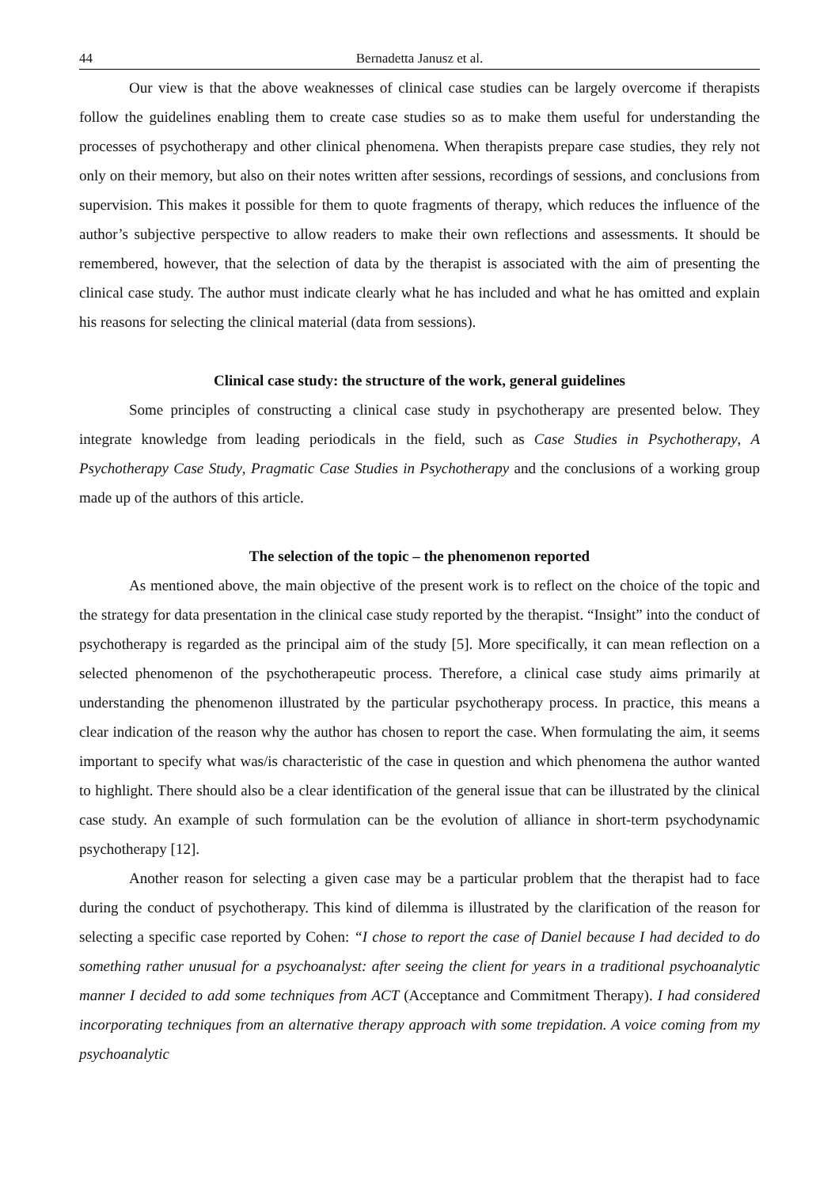44 Bernadetta Janusz et al.
Our view is that the above weaknesses of clinical case studies can be largely overcome if therapists follow the guidelines enabling them to create case studies so as to make them useful for understanding the processes of psychotherapy and other clinical phenomena. When therapists prepare case studies, they rely not only on their memory, but also on their notes written after sessions, recordings of sessions, and conclusions from supervision. This makes it possible for them to quote fragments of therapy, which reduces the influence of the author’s subjective perspective to allow readers to make their own reflections and assessments. It should be remembered, however, that the selection of data by the therapist is associated with the aim of presenting the clinical case study. The author must indicate clearly what he has included and what he has omitted and explain his reasons for selecting the clinical material (data from sessions).
Clinical case study: the structure of the work, general guidelines
Some principles of constructing a clinical case study in psychotherapy are presented below. They integrate knowledge from leading periodicals in the field, such as Case Studies in Psychotherapy, A Psychotherapy Case Study, Pragmatic Case Studies in Psychotherapy and the conclusions of a working group made up of the authors of this article.
The selection of the topic – the phenomenon reported
As mentioned above, the main objective of the present work is to reflect on the choice of the topic and the strategy for data presentation in the clinical case study reported by the therapist. “Insight” into the conduct of psychotherapy is regarded as the principal aim of the study [5]. More specifically, it can mean reflection on a selected phenomenon of the psychotherapeutic process. Therefore, a clinical case study aims primarily at understanding the phenomenon illustrated by the particular psychotherapy process. In practice, this means a clear indication of the reason why the author has chosen to report the case. When formulating the aim, it seems important to specify what was/is characteristic of the case in question and which phenomena the author wanted to highlight. There should also be a clear identification of the general issue that can be illustrated by the clinical case study. An example of such formulation can be the evolution of alliance in short-term psychodynamic psychotherapy [12].
Another reason for selecting a given case may be a particular problem that the therapist had to face during the conduct of psychotherapy. This kind of dilemma is illustrated by the clarification of the reason for selecting a specific case reported by Cohen: “I chose to report the case of Daniel because I had decided to do something rather unusual for a psychoanalyst: after seeing the client for years in a traditional psychoanalytic manner I decided to add some techniques from ACT (Acceptance and Commitment Therapy). I had considered incorporating techniques from an alternative therapy approach with some trepidation. A voice coming from my psychoanalytic